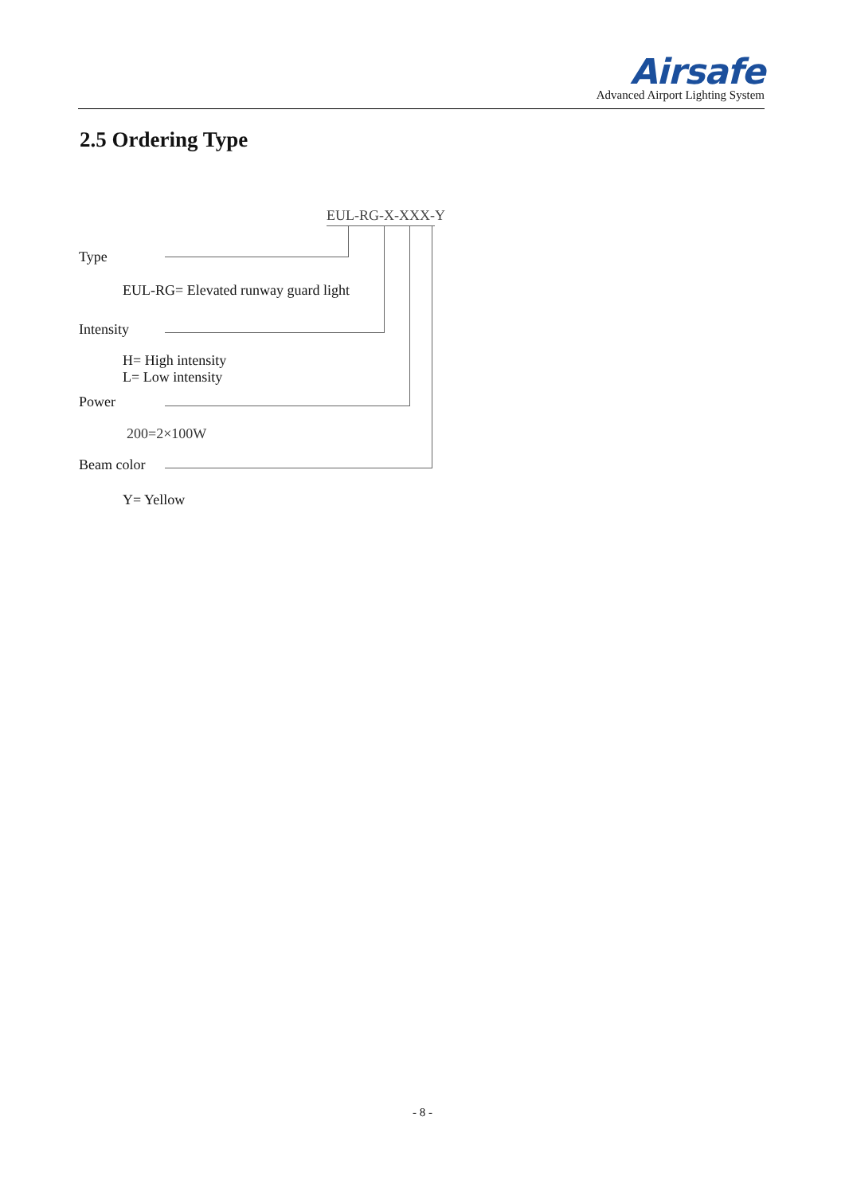Airsafe
Advanced Airport Lighting System
2.5 Ordering Type
EUL-RG-X-XXX-Y
Type
EUL-RG= Elevated runway guard light
Intensity
H= High intensity
L= Low intensity
Power
200=2×100W
Beam color
Y= Yellow
- 8 -